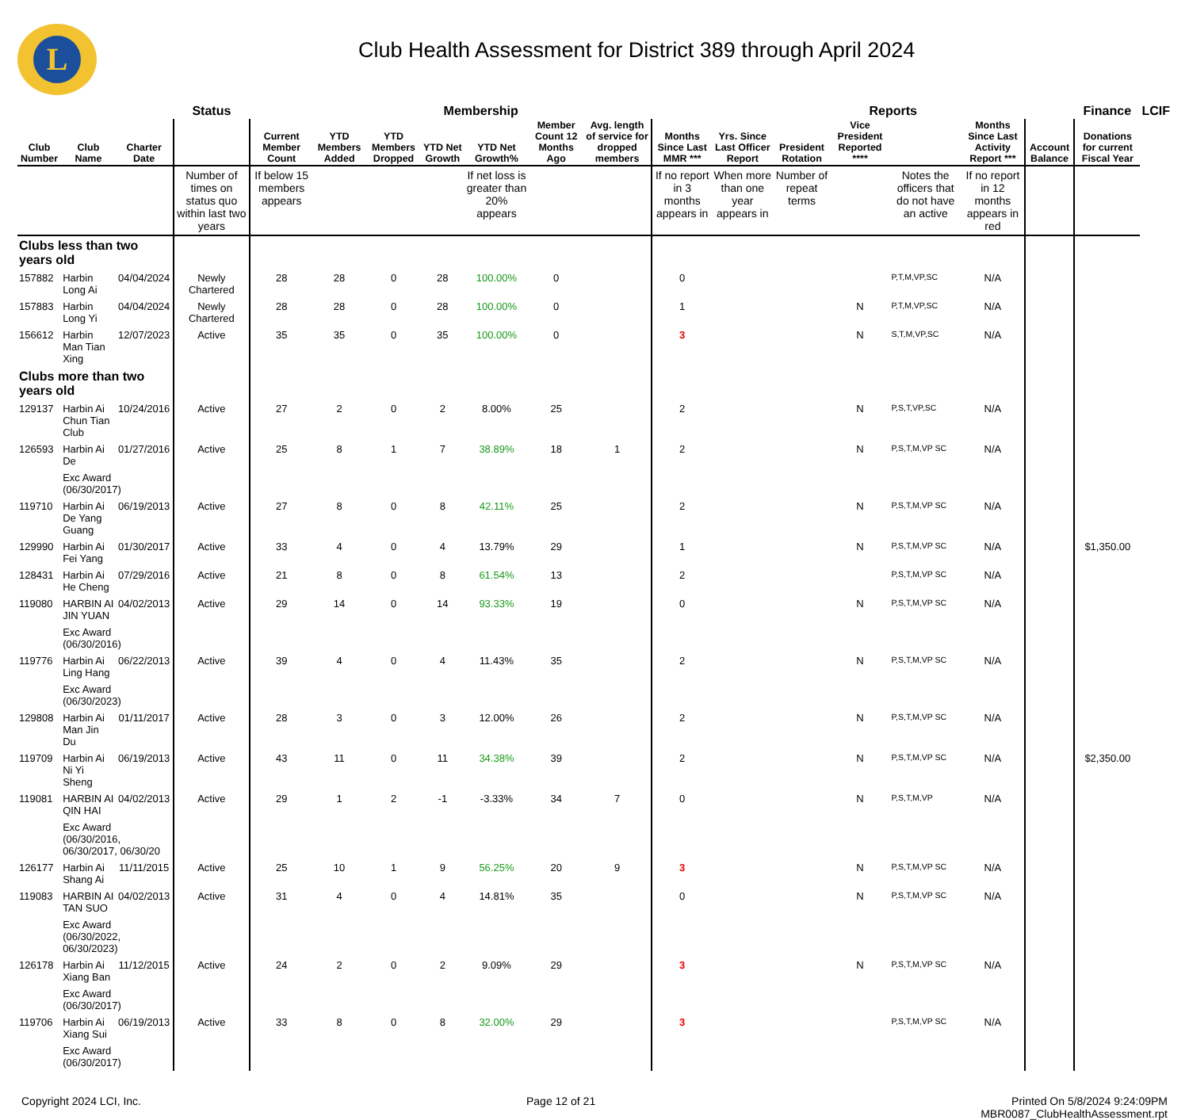L
Club Health Assessment for District 389 through April 2024
| | | | Status | Membership | | | | | | | | Reports | | | | | | Finance | LCIF |
| --- | --- | --- | --- | --- | --- | --- | --- | --- | --- | --- | --- | --- | --- | --- | --- | --- | --- | --- | --- |
| Club Number | Club Name | Charter Date | | Current Member Count | YTD Members Added | YTD Members Dropped | YTD Net Growth | YTD Net Growth% | Member Count 12 Months Ago | Avg. length of service for dropped members | Months Since Last MMR *** | Yrs. Since Last Officer Report | President Rotation | Vice President Reported **** | | Months Since Last Activity Report *** | Account Balance | Donations for current Fiscal Year | |
| | | | Number of times on status quo within last two years | If below 15 members appears | | | | If net loss is greater than 20% appears | | | If no report in 3 months appears in | When more than one year appears in | Number of repeat terms | | Notes the officers that do not have an active | If no report in 12 months appears in red | | | |
| Clubs less than two years old | | | | | | | | | | | | | | | | | | | |
| 157882 | Harbin Long Ai | 04/04/2024 | Newly Chartered | 28 | 28 | 0 | 28 | 100.00% | 0 | | 0 | | | | P,T,M,VP,SC | N/A | | | |
| 157883 | Harbin Long Yi | 04/04/2024 | Newly Chartered | 28 | 28 | 0 | 28 | 100.00% | 0 | | 1 | | | N | P,T,M,VP,SC | N/A | | | |
| 156612 | Harbin Man Tian Xing | 12/07/2023 | Active | 35 | 35 | 0 | 35 | 100.00% | 0 | | 3 | | | N | S,T,M,VP,SC | N/A | | | |
| Clubs more than two years old | | | | | | | | | | | | | | | | | | | |
| 129137 | Harbin Ai Chun Tian Club | 10/24/2016 | Active | 27 | 2 | 0 | 2 | 8.00% | 25 | | 2 | | | N | P,S,T,VP,SC | N/A | | | |
| 126593 | Harbin Ai De | 01/27/2016 | Active | 25 | 8 | 1 | 7 | 38.89% | 18 | 1 | 2 | | | N | P,S,T,M,VP SC | N/A | | | |
| | Exc Award (06/30/2017) | | | | | | | | | | | | | | | | | | |
| 119710 | Harbin Ai De Yang Guang | 06/19/2013 | Active | 27 | 8 | 0 | 8 | 42.11% | 25 | | 2 | | | N | P,S,T,M,VP SC | N/A | | | |
| 129990 | Harbin Ai Fei Yang | 01/30/2017 | Active | 33 | 4 | 0 | 4 | 13.79% | 29 | | 1 | | | N | P,S,T,M,VP SC | N/A | | $1,350.00 | |
| 128431 | Harbin Ai He Cheng | 07/29/2016 | Active | 21 | 8 | 0 | 8 | 61.54% | 13 | | 2 | | | | P,S,T,M,VP SC | N/A | | | |
| 119080 | HARBIN AI JIN YUAN | 04/02/2013 | Active | 29 | 14 | 0 | 14 | 93.33% | 19 | | 0 | | | N | P,S,T,M,VP SC | N/A | | | |
| | Exc Award (06/30/2016) | | | | | | | | | | | | | | | | | | |
| 119776 | Harbin Ai Ling Hang | 06/22/2013 | Active | 39 | 4 | 0 | 4 | 11.43% | 35 | | 2 | | | N | P,S,T,M,VP SC | N/A | | | |
| | Exc Award (06/30/2023) | | | | | | | | | | | | | | | | | | |
| 129808 | Harbin Ai Man Jin Du | 01/11/2017 | Active | 28 | 3 | 0 | 3 | 12.00% | 26 | | 2 | | | N | P,S,T,M,VP SC | N/A | | | |
| 119709 | Harbin Ai Ni Yi Sheng | 06/19/2013 | Active | 43 | 11 | 0 | 11 | 34.38% | 39 | | 2 | | | N | P,S,T,M,VP SC | N/A | | $2,350.00 | |
| 119081 | HARBIN AI QIN HAI | 04/02/2013 | Active | 29 | 1 | 2 | -1 | -3.33% | 34 | 7 | 0 | | | N | P,S,T,M,VP | N/A | | | |
| | Exc Award (06/30/2016, 06/30/2017, 06/30/20 | | | | | | | | | | | | | | | | | | |
| 126177 | Harbin Ai Shang Ai | 11/11/2015 | Active | 25 | 10 | 1 | 9 | 56.25% | 20 | 9 | 3 | | | N | P,S,T,M,VP SC | N/A | | | |
| 119083 | HARBIN AI TAN SUO | 04/02/2013 | Active | 31 | 4 | 0 | 4 | 14.81% | 35 | | 0 | | | N | P,S,T,M,VP SC | N/A | | | |
| | Exc Award (06/30/2022, 06/30/2023) | | | | | | | | | | | | | | | | | | |
| 126178 | Harbin Ai Xiang Ban | 11/12/2015 | Active | 24 | 2 | 0 | 2 | 9.09% | 29 | | 3 | | | N | P,S,T,M,VP SC | N/A | | | |
| | Exc Award (06/30/2017) | | | | | | | | | | | | | | | | | | |
| 119706 | Harbin Ai Xiang Sui | 06/19/2013 | Active | 33 | 8 | 0 | 8 | 32.00% | 29 | | 3 | | | | P,S,T,M,VP SC | N/A | | | |
| | Exc Award (06/30/2017) | | | | | | | | | | | | | | | | | | |
Copyright 2024 LCI, Inc. Page 12 of 21 Printed On 5/8/2024 9:24:09PM
MBR0087_ClubHealthAssessment.rpt